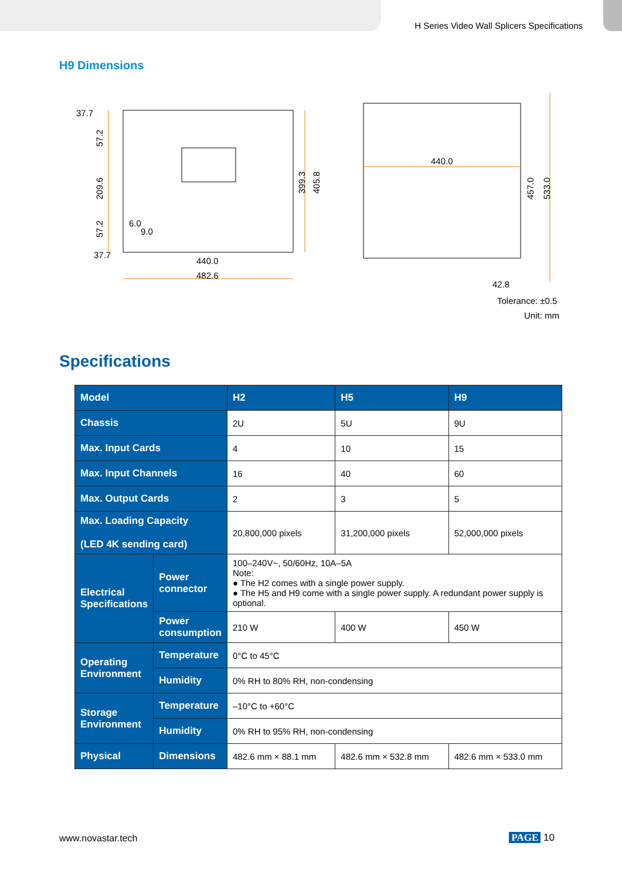H Series Video Wall Splicers Specifications
H9 Dimensions
37.7
37.7
440.0
482.6
440.0
42.8
57.2
209.6
57.2
6.0
9.0
399.3
405.8
457.0
533.0
Tolerance: ±0.5
Unit: mm
Specifications
| Model | | H2 | H5 | H9 |
| --- | --- | --- | --- | --- |
| Chassis | | 2U | 5U | 9U |
| Max. Input Cards | | 4 | 10 | 15 |
| Max. Input Channels | | 16 | 40 | 60 |
| Max. Output Cards | | 2 | 3 | 5 |
| Max. Loading Capacity (LED 4K sending card) | | 20,800,000 pixels | 31,200,000 pixels | 52,000,000 pixels |
| Electrical Specifications | Power connector | 100–240V~, 50/60Hz, 10A–5A Note: ● The H2 comes with a single power supply. ● The H5 and H9 come with a single power supply. A redundant power supply is optional. | | |
| | Power consumption | 210 W | 400 W | 450 W |
| Operating Environment | Temperature | 0°C to 45°C | | |
| | Humidity | 0% RH to 80% RH, non-condensing | | |
| Storage Environment | Temperature | –10°C to +60°C | | |
| | Humidity | 0% RH to 95% RH, non-condensing | | |
| Physical | Dimensions | 482.6 mm × 88.1 mm | 482.6 mm × 532.8 mm | 482.6 mm × 533.0 mm |
www.novastar.tech PAGE 10